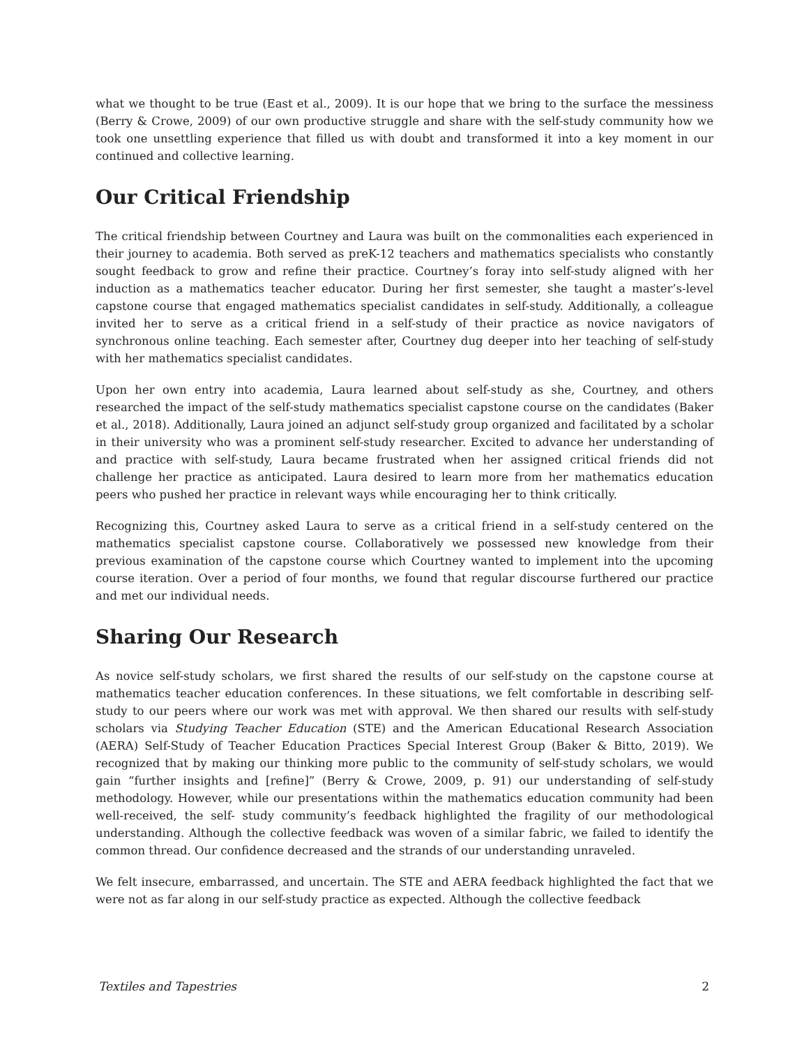what we thought to be true (East et al., 2009). It is our hope that we bring to the surface the messiness (Berry & Crowe, 2009) of our own productive struggle and share with the self-study community how we took one unsettling experience that filled us with doubt and transformed it into a key moment in our continued and collective learning.
Our Critical Friendship
The critical friendship between Courtney and Laura was built on the commonalities each experienced in their journey to academia. Both served as preK-12 teachers and mathematics specialists who constantly sought feedback to grow and refine their practice. Courtney’s foray into self-study aligned with her induction as a mathematics teacher educator. During her first semester, she taught a master’s-level capstone course that engaged mathematics specialist candidates in self-study. Additionally, a colleague invited her to serve as a critical friend in a self-study of their practice as novice navigators of synchronous online teaching. Each semester after, Courtney dug deeper into her teaching of self-study with her mathematics specialist candidates.
Upon her own entry into academia, Laura learned about self-study as she, Courtney, and others researched the impact of the self-study mathematics specialist capstone course on the candidates (Baker et al., 2018). Additionally, Laura joined an adjunct self-study group organized and facilitated by a scholar in their university who was a prominent self-study researcher. Excited to advance her understanding of and practice with self-study, Laura became frustrated when her assigned critical friends did not challenge her practice as anticipated. Laura desired to learn more from her mathematics education peers who pushed her practice in relevant ways while encouraging her to think critically.
Recognizing this, Courtney asked Laura to serve as a critical friend in a self-study centered on the mathematics specialist capstone course. Collaboratively we possessed new knowledge from their previous examination of the capstone course which Courtney wanted to implement into the upcoming course iteration. Over a period of four months, we found that regular discourse furthered our practice and met our individual needs.
Sharing Our Research
As novice self-study scholars, we first shared the results of our self-study on the capstone course at mathematics teacher education conferences. In these situations, we felt comfortable in describing self-study to our peers where our work was met with approval. We then shared our results with self-study scholars via Studying Teacher Education (STE) and the American Educational Research Association (AERA) Self-Study of Teacher Education Practices Special Interest Group (Baker & Bitto, 2019). We recognized that by making our thinking more public to the community of self-study scholars, we would gain “further insights and [refine]” (Berry & Crowe, 2009, p. 91) our understanding of self-study methodology. However, while our presentations within the mathematics education community had been well-received, the self- study community’s feedback highlighted the fragility of our methodological understanding. Although the collective feedback was woven of a similar fabric, we failed to identify the common thread. Our confidence decreased and the strands of our understanding unraveled.
We felt insecure, embarrassed, and uncertain. The STE and AERA feedback highlighted the fact that we were not as far along in our self-study practice as expected. Although the collective feedback
Textiles and Tapestries 2